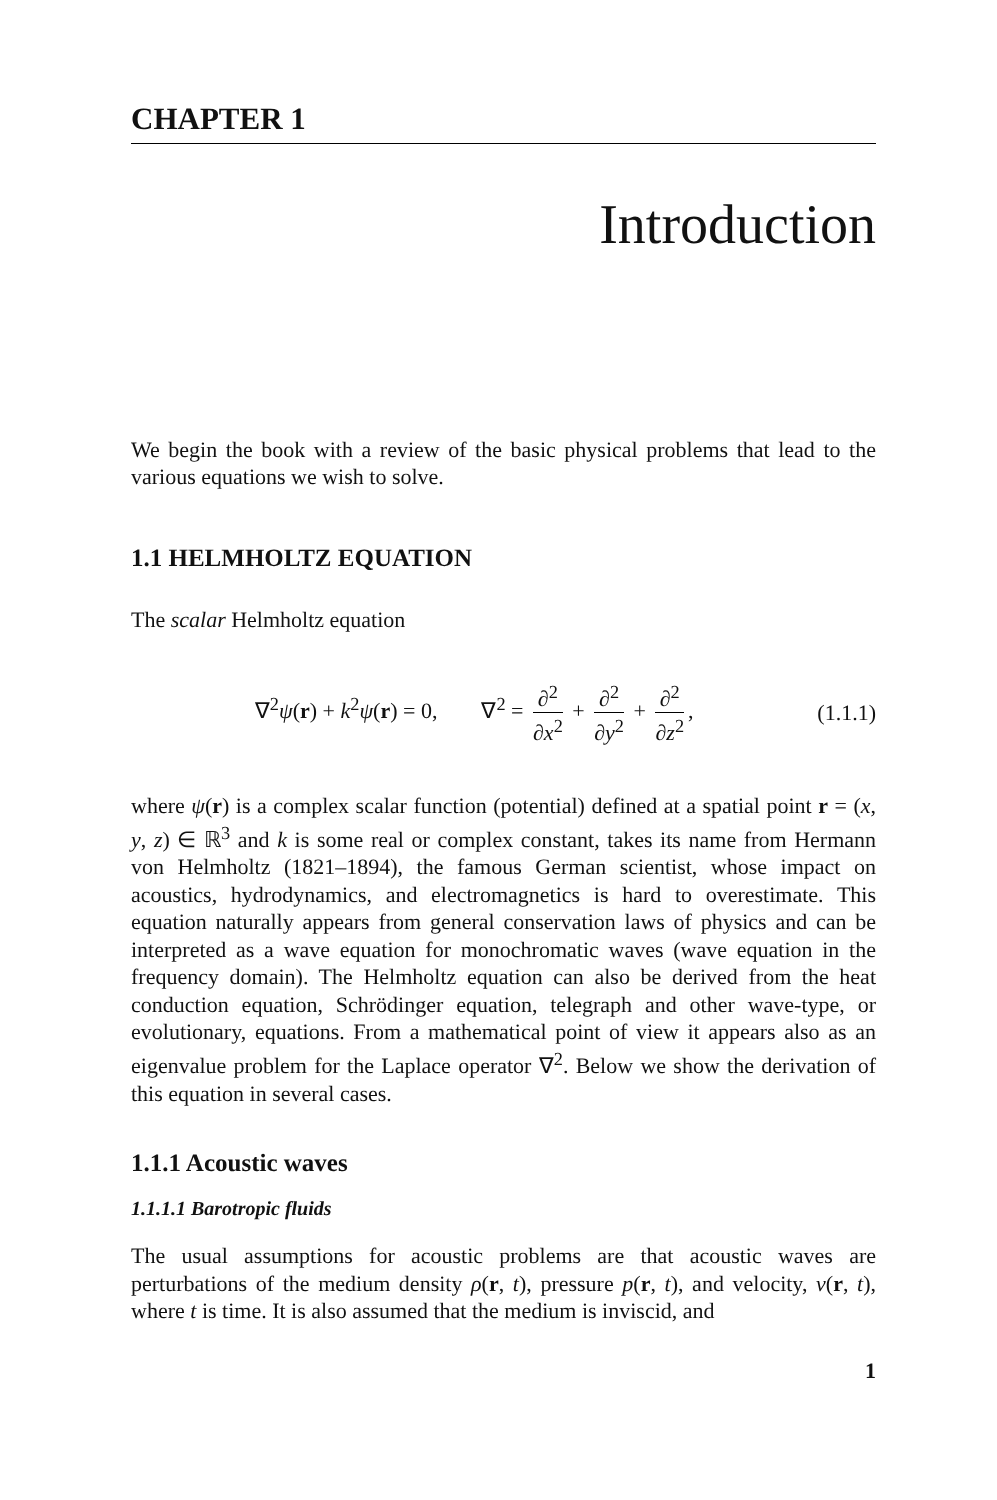CHAPTER 1
Introduction
We begin the book with a review of the basic physical problems that lead to the various equations we wish to solve.
1.1 HELMHOLTZ EQUATION
The scalar Helmholtz equation
∇<sup>2</sup>ψ(r) + k<sup>2</sup>ψ(r) = 0, ∇<sup>2</sup> = ∂<sup>2</sup> ∂x<sup>2</sup> + ∂<sup>2</sup> ∂y<sup>2</sup> + ∂<sup>2</sup> ∂z<sup>2</sup>,
(1.1.1)
where ψ(r) is a complex scalar function (potential) defined at a spatial point r = (x, y, z) ∈ ℝ<sup>3</sup> and k is some real or complex constant, takes its name from Hermann von Helmholtz (1821–1894), the famous German scientist, whose impact on acoustics, hydrodynamics, and electromagnetics is hard to overestimate. This equation naturally appears from general conservation laws of physics and can be interpreted as a wave equation for monochromatic waves (wave equation in the frequency domain). The Helmholtz equation can also be derived from the heat conduction equation, Schrödinger equation, telegraph and other wave-type, or evolutionary, equations. From a mathematical point of view it appears also as an eigenvalue problem for the Laplace operator ∇<sup>2</sup>. Below we show the derivation of this equation in several cases.
1.1.1 Acoustic waves
1.1.1.1 Barotropic fluids
The usual assumptions for acoustic problems are that acoustic waves are perturbations of the medium density ρ(r, t), pressure p(r, t), and velocity, v(r, t), where t is time. It is also assumed that the medium is inviscid, and
1